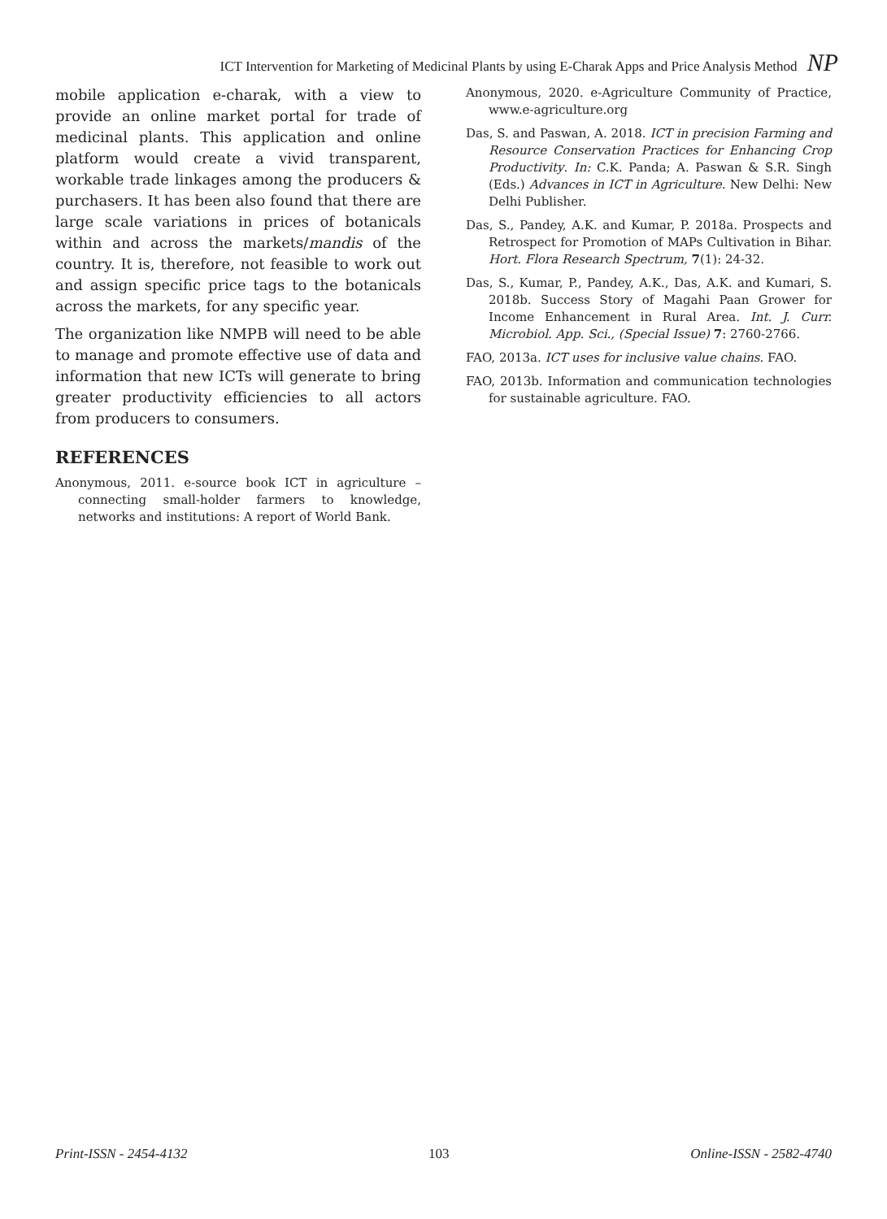ICT Intervention for Marketing of Medicinal Plants by using E-Charak Apps and Price Analysis Method NP
mobile application e-charak, with a view to provide an online market portal for trade of medicinal plants. This application and online platform would create a vivid transparent, workable trade linkages among the producers & purchasers. It has been also found that there are large scale variations in prices of botanicals within and across the markets/mandis of the country. It is, therefore, not feasible to work out and assign specific price tags to the botanicals across the markets, for any specific year.
The organization like NMPB will need to be able to manage and promote effective use of data and information that new ICTs will generate to bring greater productivity efficiencies to all actors from producers to consumers.
REFERENCES
Anonymous, 2011. e-source book ICT in agriculture – connecting small-holder farmers to knowledge, networks and institutions: A report of World Bank.
Anonymous, 2020. e-Agriculture Community of Practice, www.e-agriculture.org
Das, S. and Paswan, A. 2018. ICT in precision Farming and Resource Conservation Practices for Enhancing Crop Productivity. In: C.K. Panda; A. Paswan & S.R. Singh (Eds.) Advances in ICT in Agriculture. New Delhi: New Delhi Publisher.
Das, S., Pandey, A.K. and Kumar, P. 2018a. Prospects and Retrospect for Promotion of MAPs Cultivation in Bihar. Hort. Flora Research Spectrum, 7(1): 24-32.
Das, S., Kumar, P., Pandey, A.K., Das, A.K. and Kumari, S. 2018b. Success Story of Magahi Paan Grower for Income Enhancement in Rural Area. Int. J. Curr. Microbiol. App. Sci., (Special Issue) 7: 2760-2766.
FAO, 2013a. ICT uses for inclusive value chains. FAO.
FAO, 2013b. Information and communication technologies for sustainable agriculture. FAO.
Print-ISSN - 2454-4132 103 Online-ISSN - 2582-4740